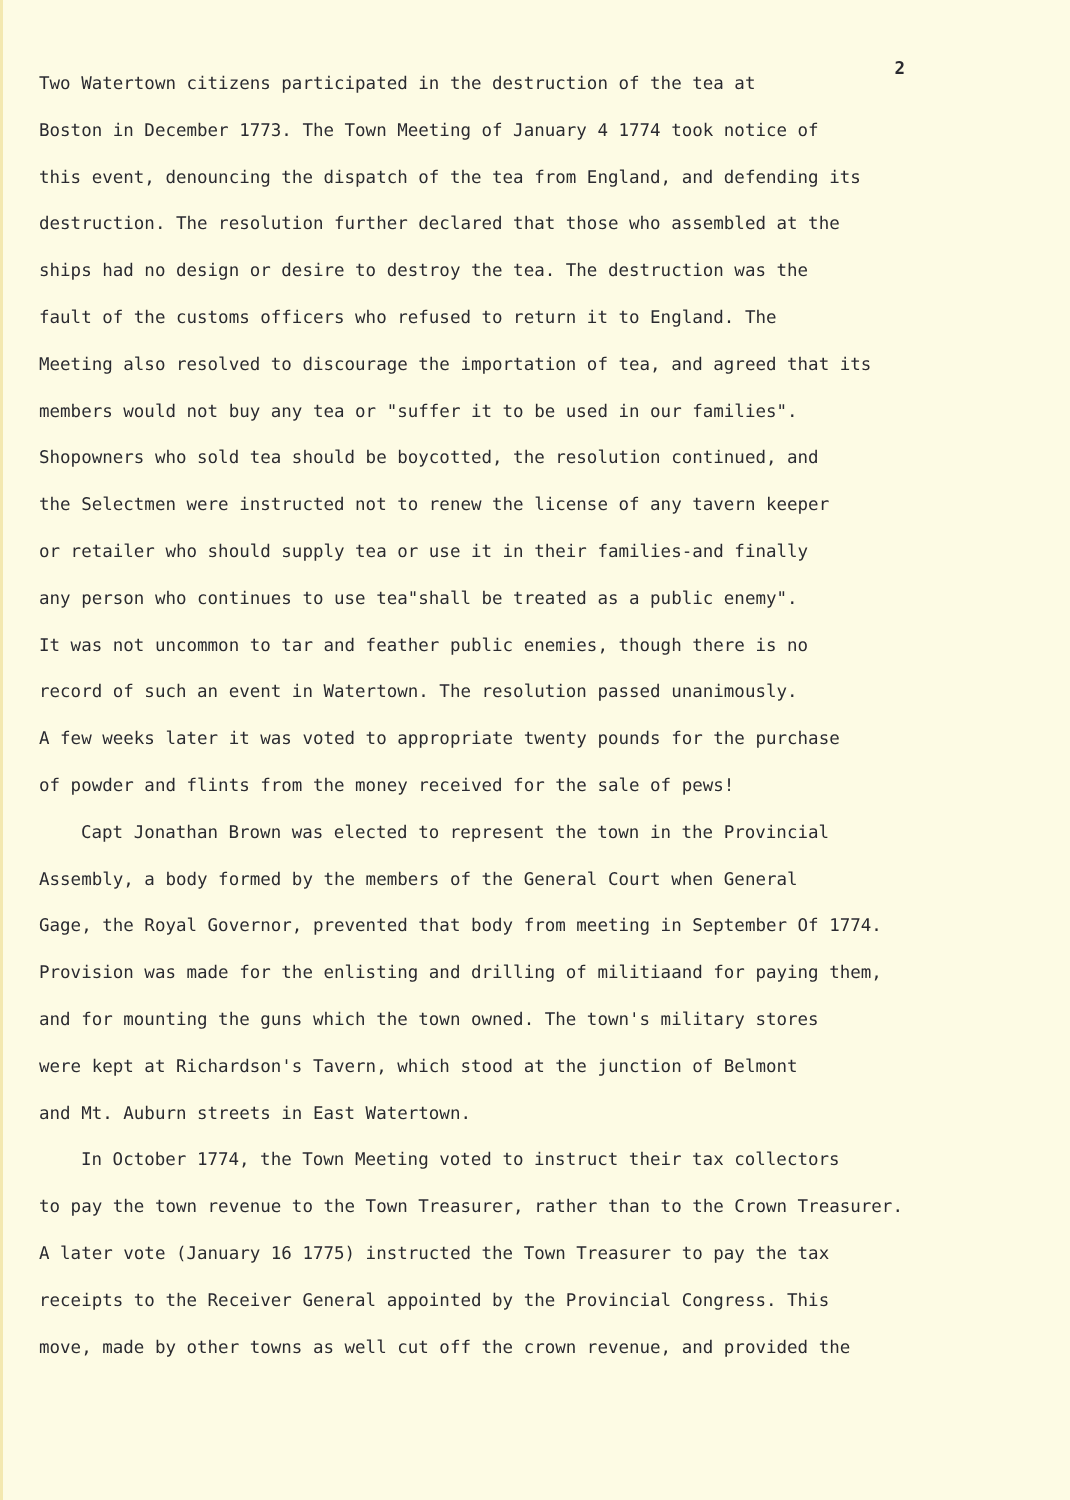2
Two Watertown citizens participated in the destruction of the tea at
Boston in December 1773. The Town Meeting of January 4 1774 took notice of
this event, denouncing the dispatch of the tea from England, and defending its
destruction. The resolution further declared that those who assembled at the
ships had no design or desire to destroy the tea. The destruction was the
fault of the customs officers who refused to return it to England. The
Meeting also resolved to discourage the importation of tea, and agreed that its
members would not buy any tea or "suffer it to be used in our families".
Shopowners who sold tea should be boycotted, the resolution continued, and
the Selectmen were instructed not to renew the license of any tavern keeper
or retailer who should supply tea or use it in their families-and finally
any person who continues to use tea"shall be treated as a public enemy".
It was not uncommon to tar and feather public enemies, though there is no
record of such an event in Watertown. The resolution passed unanimously.
A few weeks later it was voted to appropriate twenty pounds for the purchase
of powder and flints from the money received for the sale of pews!
Capt Jonathan Brown was elected to represent the town in the Provincial
Assembly, a body formed by the members of the General Court when General
Gage, the Royal Governor, prevented that body from meeting in September Of 1774.
Provision was made for the enlisting and drilling of militiaand for paying them,
and for mounting the guns which the town owned. The town's military stores
were kept at Richardson's Tavern, which stood at the junction of Belmont
and Mt. Auburn streets in East Watertown.
In October 1774, the Town Meeting voted to instruct their tax collectors
to pay the town revenue to the Town Treasurer, rather than to the Crown Treasurer.
A later vote (January 16 1775) instructed the Town Treasurer to pay the tax
receipts to the Receiver General appointed by the Provincial Congress. This
move, made by other towns as well cut off the crown revenue, and provided the